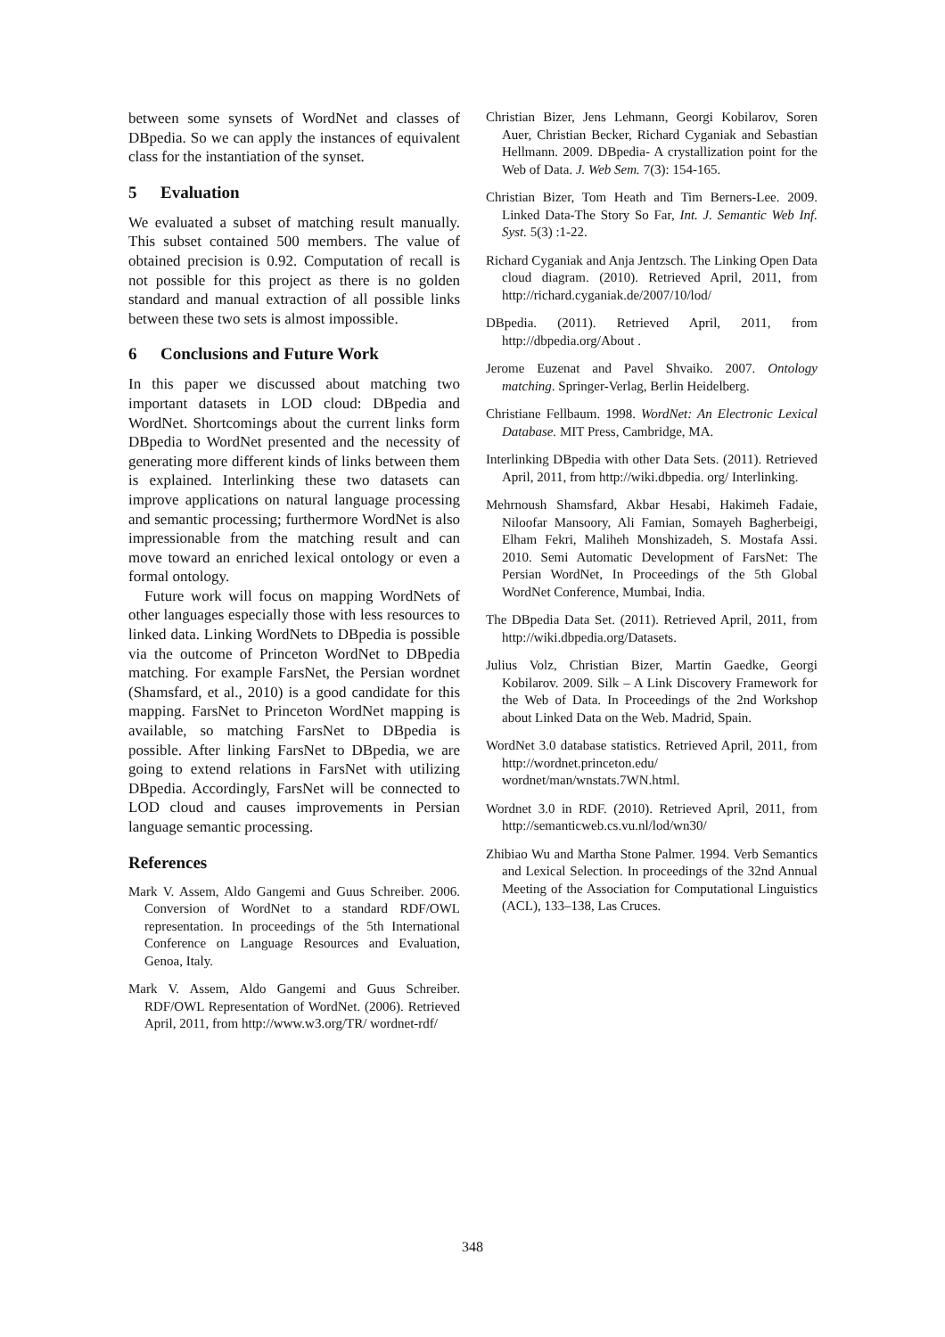between some synsets of WordNet and classes of DBpedia. So we can apply the instances of equivalent class for the instantiation of the synset.
5 Evaluation
We evaluated a subset of matching result manually. This subset contained 500 members. The value of obtained precision is 0.92. Computation of recall is not possible for this project as there is no golden standard and manual extraction of all possible links between these two sets is almost impossible.
6 Conclusions and Future Work
In this paper we discussed about matching two important datasets in LOD cloud: DBpedia and WordNet. Shortcomings about the current links form DBpedia to WordNet presented and the necessity of generating more different kinds of links between them is explained. Interlinking these two datasets can improve applications on natural language processing and semantic processing; furthermore WordNet is also impressionable from the matching result and can move toward an enriched lexical ontology or even a formal ontology.
Future work will focus on mapping WordNets of other languages especially those with less resources to linked data. Linking WordNets to DBpedia is possible via the outcome of Princeton WordNet to DBpedia matching. For example FarsNet, the Persian wordnet (Shamsfard, et al., 2010) is a good candidate for this mapping. FarsNet to Princeton WordNet mapping is available, so matching FarsNet to DBpedia is possible. After linking FarsNet to DBpedia, we are going to extend relations in FarsNet with utilizing DBpedia. Accordingly, FarsNet will be connected to LOD cloud and causes improvements in Persian language semantic processing.
References
Mark V. Assem, Aldo Gangemi and Guus Schreiber. 2006. Conversion of WordNet to a standard RDF/OWL representation. In proceedings of the 5th International Conference on Language Resources and Evaluation, Genoa, Italy.
Mark V. Assem, Aldo Gangemi and Guus Schreiber. RDF/OWL Representation of WordNet. (2006). Retrieved April, 2011, from http://www.w3.org/TR/ wordnet-rdf/
Christian Bizer, Jens Lehmann, Georgi Kobilarov, Soren Auer, Christian Becker, Richard Cyganiak and Sebastian Hellmann. 2009. DBpedia- A crystallization point for the Web of Data. J. Web Sem. 7(3): 154-165.
Christian Bizer, Tom Heath and Tim Berners-Lee. 2009. Linked Data-The Story So Far, Int. J. Semantic Web Inf. Syst. 5(3) :1-22.
Richard Cyganiak and Anja Jentzsch. The Linking Open Data cloud diagram. (2010). Retrieved April, 2011, from http://richard.cyganiak.de/2007/10/lod/
DBpedia. (2011). Retrieved April, 2011, from http://dbpedia.org/About .
Jerome Euzenat and Pavel Shvaiko. 2007. Ontology matching. Springer-Verlag, Berlin Heidelberg.
Christiane Fellbaum. 1998. WordNet: An Electronic Lexical Database. MIT Press, Cambridge, MA.
Interlinking DBpedia with other Data Sets. (2011). Retrieved April, 2011, from http://wiki.dbpedia. org/ Interlinking.
Mehrnoush Shamsfard, Akbar Hesabi, Hakimeh Fadaie, Niloofar Mansoory, Ali Famian, Somayeh Bagherbeigi, Elham Fekri, Maliheh Monshizadeh, S. Mostafa Assi. 2010. Semi Automatic Development of FarsNet: The Persian WordNet, In Proceedings of the 5th Global WordNet Conference, Mumbai, India.
The DBpedia Data Set. (2011). Retrieved April, 2011, from http://wiki.dbpedia.org/Datasets.
Julius Volz, Christian Bizer, Martin Gaedke, Georgi Kobilarov. 2009. Silk – A Link Discovery Framework for the Web of Data. In Proceedings of the 2nd Workshop about Linked Data on the Web. Madrid, Spain.
WordNet 3.0 database statistics. Retrieved April, 2011, from http://wordnet.princeton.edu/ wordnet/man/wnstats.7WN.html.
Wordnet 3.0 in RDF. (2010). Retrieved April, 2011, from http://semanticweb.cs.vu.nl/lod/wn30/
Zhibiao Wu and Martha Stone Palmer. 1994. Verb Semantics and Lexical Selection. In proceedings of the 32nd Annual Meeting of the Association for Computational Linguistics (ACL), 133–138, Las Cruces.
348